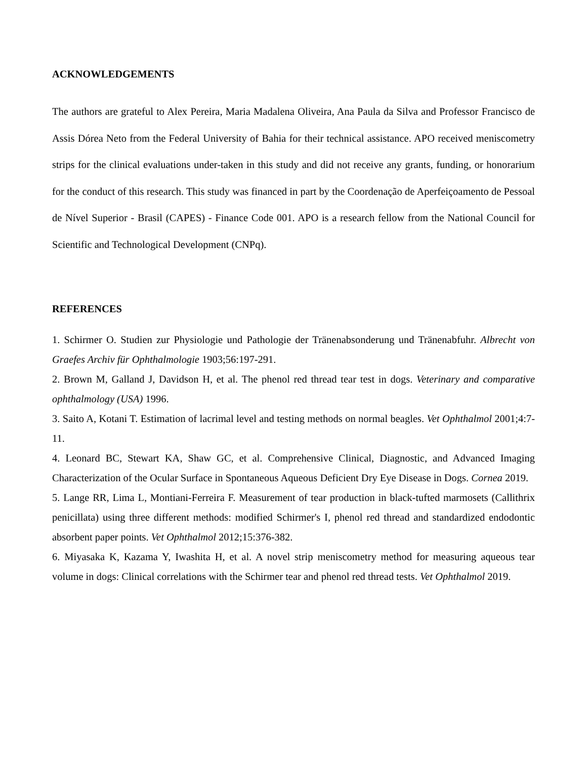ACKNOWLEDGEMENTS
The authors are grateful to Alex Pereira, Maria Madalena Oliveira, Ana Paula da Silva and Professor Francisco de Assis Dórea Neto from the Federal University of Bahia for their technical assistance. APO received meniscometry strips for the clinical evaluations under-taken in this study and did not receive any grants, funding, or honorarium for the conduct of this research. This study was financed in part by the Coordenação de Aperfeiçoamento de Pessoal de Nível Superior - Brasil (CAPES) - Finance Code 001. APO is a research fellow from the National Council for Scientific and Technological Development (CNPq).
REFERENCES
1. Schirmer O. Studien zur Physiologie und Pathologie der Tränenabsonderung und Tränenabfuhr. Albrecht von Graefes Archiv für Ophthalmologie 1903;56:197-291.
2. Brown M, Galland J, Davidson H, et al. The phenol red thread tear test in dogs. Veterinary and comparative ophthalmology (USA) 1996.
3. Saito A, Kotani T. Estimation of lacrimal level and testing methods on normal beagles. Vet Ophthalmol 2001;4:7-11.
4. Leonard BC, Stewart KA, Shaw GC, et al. Comprehensive Clinical, Diagnostic, and Advanced Imaging Characterization of the Ocular Surface in Spontaneous Aqueous Deficient Dry Eye Disease in Dogs. Cornea 2019.
5. Lange RR, Lima L, Montiani-Ferreira F. Measurement of tear production in black-tufted marmosets (Callithrix penicillata) using three different methods: modified Schirmer's I, phenol red thread and standardized endodontic absorbent paper points. Vet Ophthalmol 2012;15:376-382.
6. Miyasaka K, Kazama Y, Iwashita H, et al. A novel strip meniscometry method for measuring aqueous tear volume in dogs: Clinical correlations with the Schirmer tear and phenol red thread tests. Vet Ophthalmol 2019.